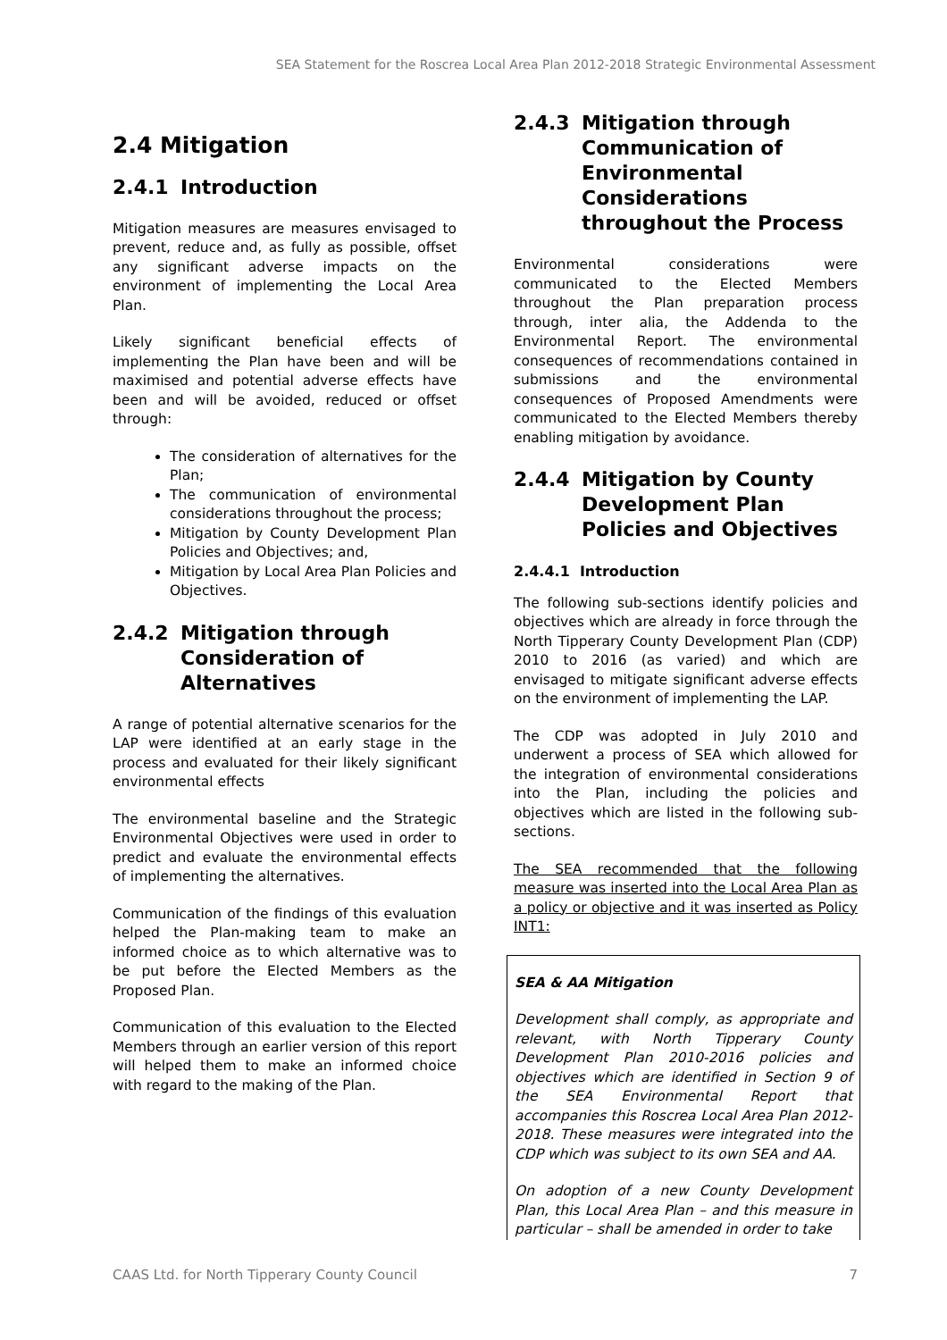SEA Statement for the Roscrea Local Area Plan 2012-2018 Strategic Environmental Assessment
2.4 Mitigation
2.4.1 Introduction
Mitigation measures are measures envisaged to prevent, reduce and, as fully as possible, offset any significant adverse impacts on the environment of implementing the Local Area Plan.
Likely significant beneficial effects of implementing the Plan have been and will be maximised and potential adverse effects have been and will be avoided, reduced or offset through:
The consideration of alternatives for the Plan;
The communication of environmental considerations throughout the process;
Mitigation by County Development Plan Policies and Objectives; and,
Mitigation by Local Area Plan Policies and Objectives.
2.4.2 Mitigation through Consideration of Alternatives
A range of potential alternative scenarios for the LAP were identified at an early stage in the process and evaluated for their likely significant environmental effects
The environmental baseline and the Strategic Environmental Objectives were used in order to predict and evaluate the environmental effects of implementing the alternatives.
Communication of the findings of this evaluation helped the Plan-making team to make an informed choice as to which alternative was to be put before the Elected Members as the Proposed Plan.
Communication of this evaluation to the Elected Members through an earlier version of this report will helped them to make an informed choice with regard to the making of the Plan.
2.4.3 Mitigation through Communication of Environmental Considerations throughout the Process
Environmental considerations were communicated to the Elected Members throughout the Plan preparation process through, inter alia, the Addenda to the Environmental Report. The environmental consequences of recommendations contained in submissions and the environmental consequences of Proposed Amendments were communicated to the Elected Members thereby enabling mitigation by avoidance.
2.4.4 Mitigation by County Development Plan Policies and Objectives
2.4.4.1 Introduction
The following sub-sections identify policies and objectives which are already in force through the North Tipperary County Development Plan (CDP) 2010 to 2016 (as varied) and which are envisaged to mitigate significant adverse effects on the environment of implementing the LAP.
The CDP was adopted in July 2010 and underwent a process of SEA which allowed for the integration of environmental considerations into the Plan, including the policies and objectives which are listed in the following sub-sections.
The SEA recommended that the following measure was inserted into the Local Area Plan as a policy or objective and it was inserted as Policy INT1:
SEA & AA Mitigation
Development shall comply, as appropriate and relevant, with North Tipperary County Development Plan 2010-2016 policies and objectives which are identified in Section 9 of the SEA Environmental Report that accompanies this Roscrea Local Area Plan 2012-2018. These measures were integrated into the CDP which was subject to its own SEA and AA.
On adoption of a new County Development Plan, this Local Area Plan – and this measure in particular – shall be amended in order to take
CAAS Ltd. for North Tipperary County Council 7